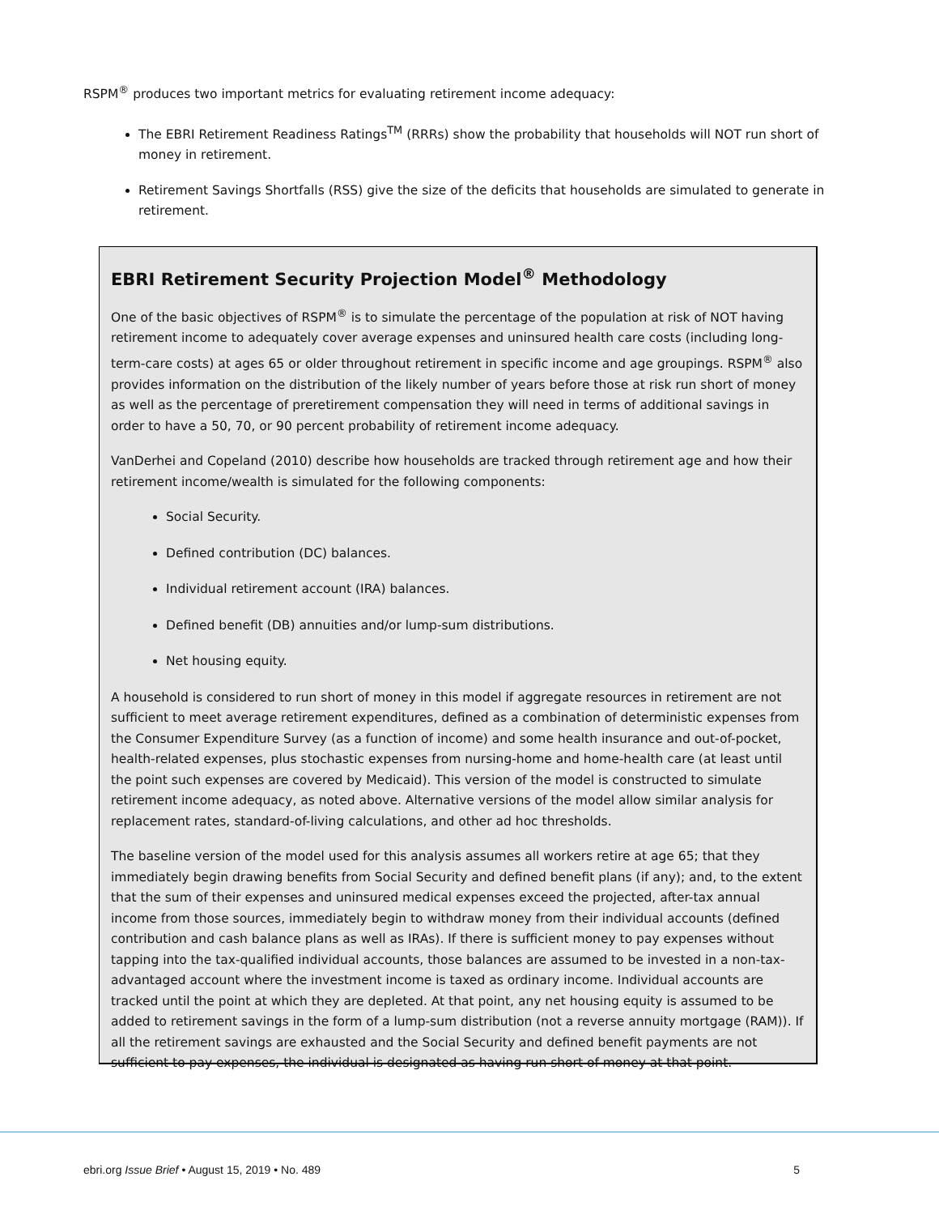RSPM<sup>®</sup> produces two important metrics for evaluating retirement income adequacy:
The EBRI Retirement Readiness Ratings<sup>TM</sup> (RRRs) show the probability that households will NOT run short of money in retirement.
Retirement Savings Shortfalls (RSS) give the size of the deficits that households are simulated to generate in retirement.
EBRI Retirement Security Projection Model<sup>®</sup> Methodology
One of the basic objectives of RSPM<sup>®</sup> is to simulate the percentage of the population at risk of NOT having retirement income to adequately cover average expenses and uninsured health care costs (including long-term-care costs) at ages 65 or older throughout retirement in specific income and age groupings. RSPM<sup>®</sup> also provides information on the distribution of the likely number of years before those at risk run short of money as well as the percentage of preretirement compensation they will need in terms of additional savings in order to have a 50, 70, or 90 percent probability of retirement income adequacy.
VanDerhei and Copeland (2010) describe how households are tracked through retirement age and how their retirement income/wealth is simulated for the following components:
Social Security.
Defined contribution (DC) balances.
Individual retirement account (IRA) balances.
Defined benefit (DB) annuities and/or lump-sum distributions.
Net housing equity.
A household is considered to run short of money in this model if aggregate resources in retirement are not sufficient to meet average retirement expenditures, defined as a combination of deterministic expenses from the Consumer Expenditure Survey (as a function of income) and some health insurance and out-of-pocket, health-related expenses, plus stochastic expenses from nursing-home and home-health care (at least until the point such expenses are covered by Medicaid). This version of the model is constructed to simulate retirement income adequacy, as noted above. Alternative versions of the model allow similar analysis for replacement rates, standard-of-living calculations, and other ad hoc thresholds.
The baseline version of the model used for this analysis assumes all workers retire at age 65; that they immediately begin drawing benefits from Social Security and defined benefit plans (if any); and, to the extent that the sum of their expenses and uninsured medical expenses exceed the projected, after-tax annual income from those sources, immediately begin to withdraw money from their individual accounts (defined contribution and cash balance plans as well as IRAs). If there is sufficient money to pay expenses without tapping into the tax-qualified individual accounts, those balances are assumed to be invested in a non-tax-advantaged account where the investment income is taxed as ordinary income. Individual accounts are tracked until the point at which they are depleted. At that point, any net housing equity is assumed to be added to retirement savings in the form of a lump-sum distribution (not a reverse annuity mortgage (RAM)). If all the retirement savings are exhausted and the Social Security and defined benefit payments are not sufficient to pay expenses, the individual is designated as having run short of money at that point.
ebri.org Issue Brief • August 15, 2019 • No. 489 5